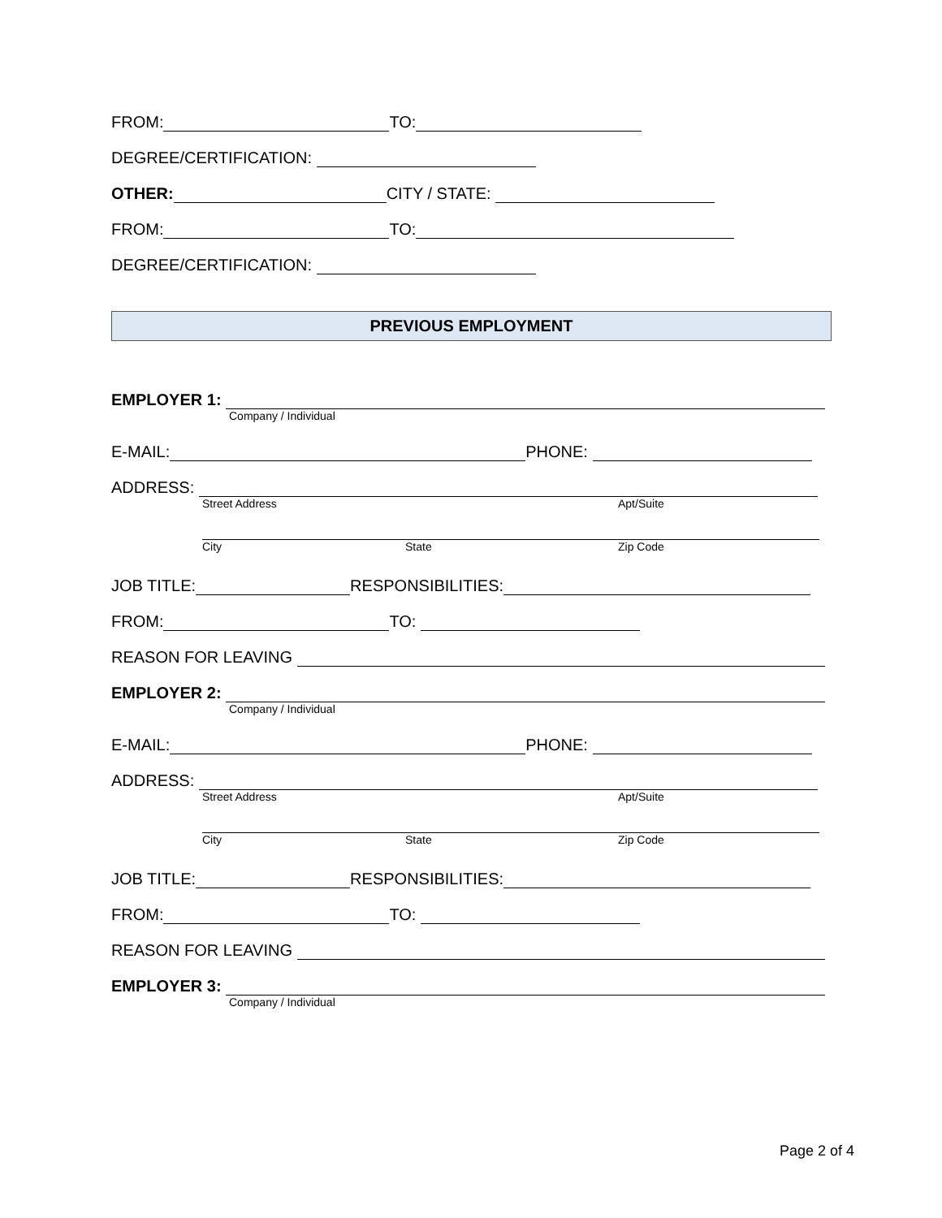FROM: TO:
DEGREE/CERTIFICATION:
OTHER: CITY / STATE:
FROM: TO:
DEGREE/CERTIFICATION:
PREVIOUS EMPLOYMENT
EMPLOYER 1:
Company / Individual
E-MAIL: PHONE:
ADDRESS:
Street Address Apt/Suite
City State Zip Code
JOB TITLE: RESPONSIBILITIES:
FROM: TO:
REASON FOR LEAVING
EMPLOYER 2:
Company / Individual
E-MAIL: PHONE:
ADDRESS:
Street Address Apt/Suite
City State Zip Code
JOB TITLE: RESPONSIBILITIES:
FROM: TO:
REASON FOR LEAVING
EMPLOYER 3:
Company / Individual
Page 2 of 4